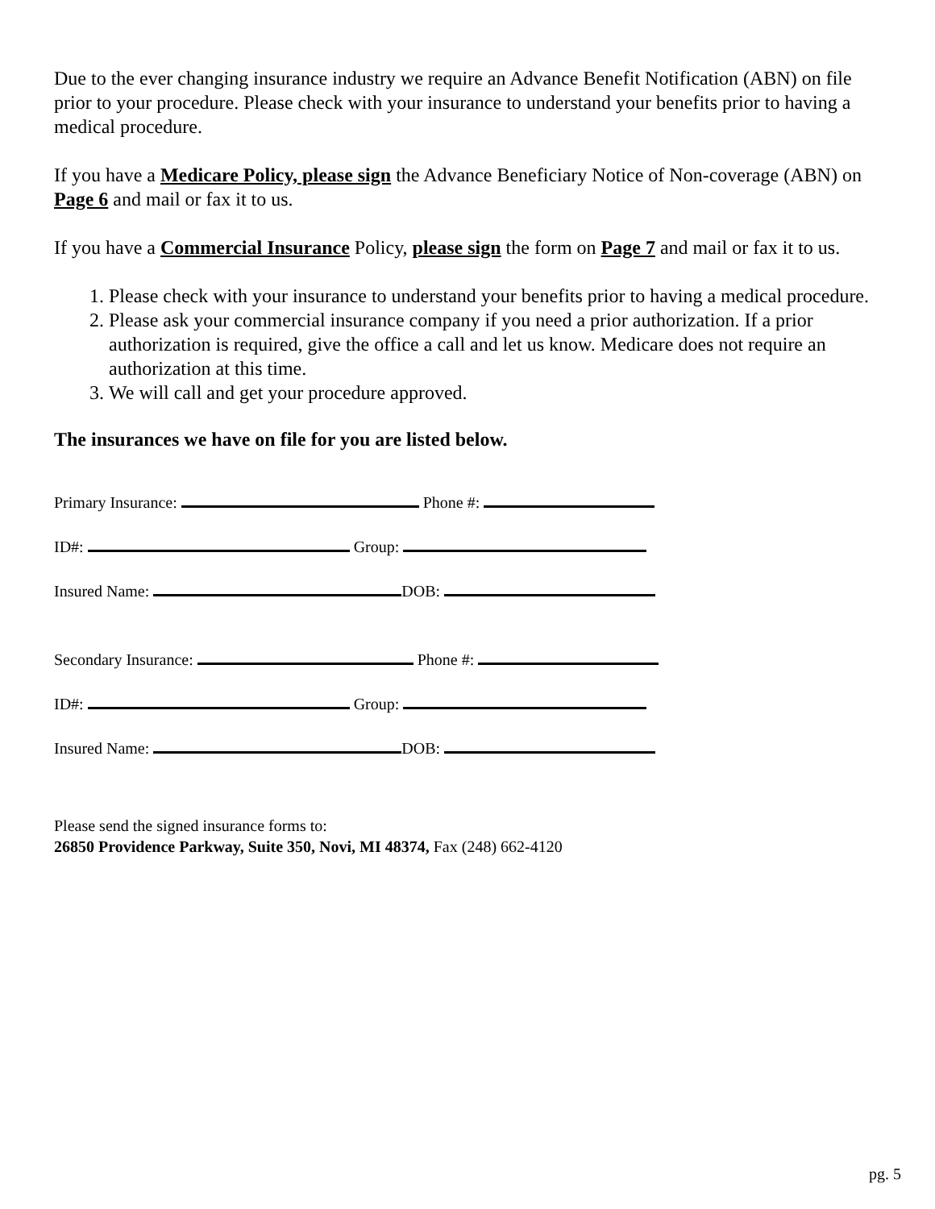Due to the ever changing insurance industry we require an Advance Benefit Notification (ABN) on file prior to your procedure. Please check with your insurance to understand your benefits prior to having a medical procedure.
If you have a Medicare Policy, please sign the Advance Beneficiary Notice of Non-coverage (ABN) on Page 6 and mail or fax it to us.
If you have a Commercial Insurance Policy, please sign the form on Page 7 and mail or fax it to us.
1. Please check with your insurance to understand your benefits prior to having a medical procedure.
2. Please ask your commercial insurance company if you need a prior authorization. If a prior authorization is required, give the office a call and let us know. Medicare does not require an authorization at this time.
3. We will call and get your procedure approved.
The insurances we have on file for you are listed below.
Primary Insurance: Phone #:
ID#: Group:
Insured Name: DOB:
Secondary Insurance: Phone #:
ID#: Group:
Insured Name: DOB:
Please send the signed insurance forms to:
26850 Providence Parkway, Suite 350, Novi, MI 48374, Fax (248) 662-4120
pg. 5